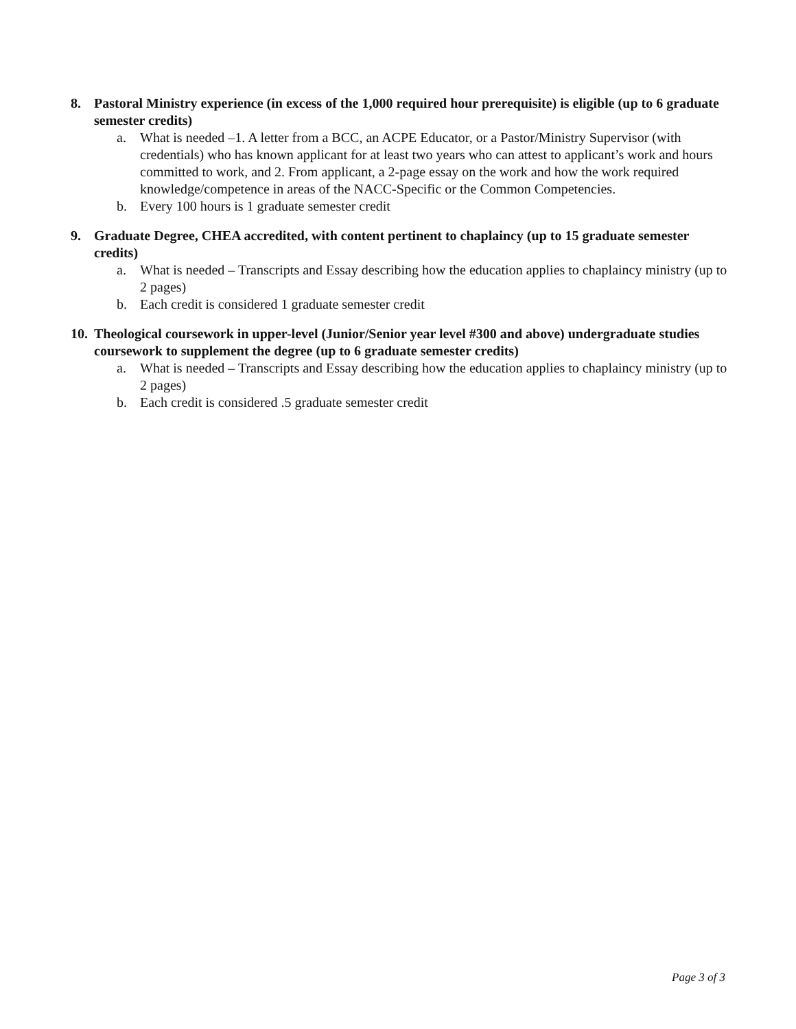8. Pastoral Ministry experience (in excess of the 1,000 required hour prerequisite) is eligible (up to 6 graduate semester credits)
a. What is needed –1. A letter from a BCC, an ACPE Educator, or a Pastor/Ministry Supervisor (with credentials) who has known applicant for at least two years who can attest to applicant’s work and hours committed to work, and 2. From applicant, a 2-page essay on the work and how the work required knowledge/competence in areas of the NACC-Specific or the Common Competencies.
b. Every 100 hours is 1 graduate semester credit
9. Graduate Degree, CHEA accredited, with content pertinent to chaplaincy (up to 15 graduate semester credits)
a. What is needed – Transcripts and Essay describing how the education applies to chaplaincy ministry (up to 2 pages)
b. Each credit is considered 1 graduate semester credit
10. Theological coursework in upper-level (Junior/Senior year level #300 and above) undergraduate studies coursework to supplement the degree (up to 6 graduate semester credits)
a. What is needed – Transcripts and Essay describing how the education applies to chaplaincy ministry (up to 2 pages)
b. Each credit is considered .5 graduate semester credit
Page 3 of 3